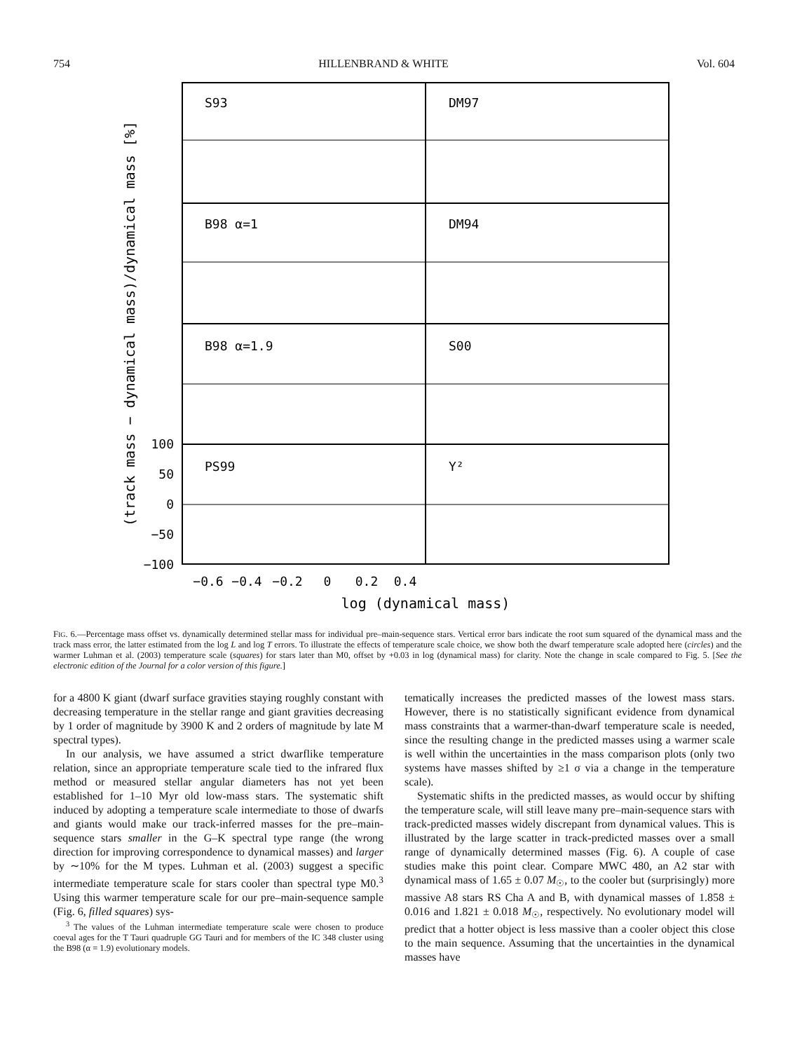754 HILLENBRAND & WHITE Vol. 604
S93
DM97
B98 α=1
DM94
B98 α=1.9
S00
PS99
Y²
100
50
0
−50
−100
−0.6
−0.4
−0.2
0
0.2
0.4
log (dynamical mass)
(track mass − dynamical mass)/dynamical mass [%]
FIG. 6.—Percentage mass offset vs. dynamically determined stellar mass for individual pre–main-sequence stars. Vertical error bars indicate the root sum squared of the dynamical mass and the track mass error, the latter estimated from the log L and log T errors. To illustrate the effects of temperature scale choice, we show both the dwarf temperature scale adopted here (circles) and the warmer Luhman et al. (2003) temperature scale (squares) for stars later than M0, offset by +0.03 in log (dynamical mass) for clarity. Note the change in scale compared to Fig. 5. [See the electronic edition of the Journal for a color version of this figure.]
for a 4800 K giant (dwarf surface gravities staying roughly constant with decreasing temperature in the stellar range and giant gravities decreasing by 1 order of magnitude by 3900 K and 2 orders of magnitude by late M spectral types).
In our analysis, we have assumed a strict dwarflike temperature relation, since an appropriate temperature scale tied to the infrared flux method or measured stellar angular diameters has not yet been established for 1–10 Myr old low-mass stars. The systematic shift induced by adopting a temperature scale intermediate to those of dwarfs and giants would make our track-inferred masses for the pre–main-sequence stars smaller in the G–K spectral type range (the wrong direction for improving correspondence to dynamical masses) and larger by ∼10% for the M types. Luhman et al. (2003) suggest a specific intermediate temperature scale for stars cooler than spectral type M0.<sup>3</sup> Using this warmer temperature scale for our pre–main-sequence sample (Fig. 6, filled squares) sys-
<sup>3</sup> The values of the Luhman intermediate temperature scale were chosen to produce coeval ages for the T Tauri quadruple GG Tauri and for members of the IC 348 cluster using the B98 (α = 1.9) evolutionary models.
tematically increases the predicted masses of the lowest mass stars. However, there is no statistically significant evidence from dynamical mass constraints that a warmer-than-dwarf temperature scale is needed, since the resulting change in the predicted masses using a warmer scale is well within the uncertainties in the mass comparison plots (only two systems have masses shifted by ≥1 σ via a change in the temperature scale).
Systematic shifts in the predicted masses, as would occur by shifting the temperature scale, will still leave many pre–main-sequence stars with track-predicted masses widely discrepant from dynamical values. This is illustrated by the large scatter in track-predicted masses over a small range of dynamically determined masses (Fig. 6). A couple of case studies make this point clear. Compare MWC 480, an A2 star with dynamical mass of 1.65 ± 0.07 M<sub>☉</sub>, to the cooler but (surprisingly) more massive A8 stars RS Cha A and B, with dynamical masses of 1.858 ± 0.016 and 1.821 ± 0.018 M<sub>☉</sub>, respectively. No evolutionary model will predict that a hotter object is less massive than a cooler object this close to the main sequence. Assuming that the uncertainties in the dynamical masses have